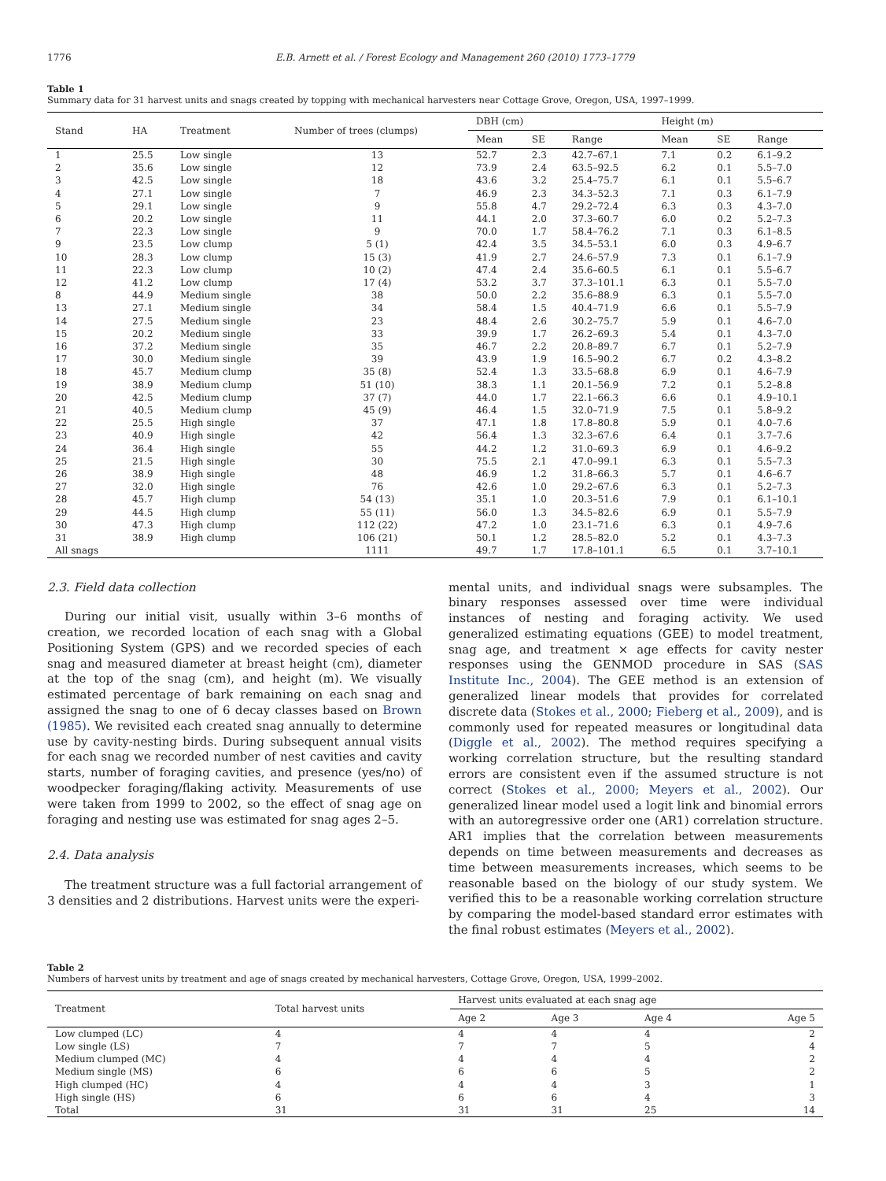1776 E.B. Arnett et al. / Forest Ecology and Management 260 (2010) 1773–1779
Table 1
Summary data for 31 harvest units and snags created by topping with mechanical harvesters near Cottage Grove, Oregon, USA, 1997–1999.
| Stand | HA | Treatment | Number of trees (clumps) | DBH (cm) | | | Height (m) | | |
| --- | --- | --- | --- | --- | --- | --- | --- | --- | --- |
| | | | | Mean | SE | Range | Mean | SE | Range |
| 1 | 25.5 | Low single | 13 | 52.7 | 2.3 | 42.7–67.1 | 7.1 | 0.2 | 6.1–9.2 |
| 2 | 35.6 | Low single | 12 | 73.9 | 2.4 | 63.5–92.5 | 6.2 | 0.1 | 5.5–7.0 |
| 3 | 42.5 | Low single | 18 | 43.6 | 3.2 | 25.4–75.7 | 6.1 | 0.1 | 5.5–6.7 |
| 4 | 27.1 | Low single | 7 | 46.9 | 2.3 | 34.3–52.3 | 7.1 | 0.3 | 6.1–7.9 |
| 5 | 29.1 | Low single | 9 | 55.8 | 4.7 | 29.2–72.4 | 6.3 | 0.3 | 4.3–7.0 |
| 6 | 20.2 | Low single | 11 | 44.1 | 2.0 | 37.3–60.7 | 6.0 | 0.2 | 5.2–7.3 |
| 7 | 22.3 | Low single | 9 | 70.0 | 1.7 | 58.4–76.2 | 7.1 | 0.3 | 6.1–8.5 |
| 9 | 23.5 | Low clump | 5 (1) | 42.4 | 3.5 | 34.5–53.1 | 6.0 | 0.3 | 4.9–6.7 |
| 10 | 28.3 | Low clump | 15 (3) | 41.9 | 2.7 | 24.6–57.9 | 7.3 | 0.1 | 6.1–7.9 |
| 11 | 22.3 | Low clump | 10 (2) | 47.4 | 2.4 | 35.6–60.5 | 6.1 | 0.1 | 5.5–6.7 |
| 12 | 41.2 | Low clump | 17 (4) | 53.2 | 3.7 | 37.3–101.1 | 6.3 | 0.1 | 5.5–7.0 |
| 8 | 44.9 | Medium single | 38 | 50.0 | 2.2 | 35.6–88.9 | 6.3 | 0.1 | 5.5–7.0 |
| 13 | 27.1 | Medium single | 34 | 58.4 | 1.5 | 40.4–71.9 | 6.6 | 0.1 | 5.5–7.9 |
| 14 | 27.5 | Medium single | 23 | 48.4 | 2.6 | 30.2–75.7 | 5.9 | 0.1 | 4.6–7.0 |
| 15 | 20.2 | Medium single | 33 | 39.9 | 1.7 | 26.2–69.3 | 5.4 | 0.1 | 4.3–7.0 |
| 16 | 37.2 | Medium single | 35 | 46.7 | 2.2 | 20.8–89.7 | 6.7 | 0.1 | 5.2–7.9 |
| 17 | 30.0 | Medium single | 39 | 43.9 | 1.9 | 16.5–90.2 | 6.7 | 0.2 | 4.3–8.2 |
| 18 | 45.7 | Medium clump | 35 (8) | 52.4 | 1.3 | 33.5–68.8 | 6.9 | 0.1 | 4.6–7.9 |
| 19 | 38.9 | Medium clump | 51 (10) | 38.3 | 1.1 | 20.1–56.9 | 7.2 | 0.1 | 5.2–8.8 |
| 20 | 42.5 | Medium clump | 37 (7) | 44.0 | 1.7 | 22.1–66.3 | 6.6 | 0.1 | 4.9–10.1 |
| 21 | 40.5 | Medium clump | 45 (9) | 46.4 | 1.5 | 32.0–71.9 | 7.5 | 0.1 | 5.8–9.2 |
| 22 | 25.5 | High single | 37 | 47.1 | 1.8 | 17.8–80.8 | 5.9 | 0.1 | 4.0–7.6 |
| 23 | 40.9 | High single | 42 | 56.4 | 1.3 | 32.3–67.6 | 6.4 | 0.1 | 3.7–7.6 |
| 24 | 36.4 | High single | 55 | 44.2 | 1.2 | 31.0–69.3 | 6.9 | 0.1 | 4.6–9.2 |
| 25 | 21.5 | High single | 30 | 75.5 | 2.1 | 47.0–99.1 | 6.3 | 0.1 | 5.5–7.3 |
| 26 | 38.9 | High single | 48 | 46.9 | 1.2 | 31.8–66.3 | 5.7 | 0.1 | 4.6–6.7 |
| 27 | 32.0 | High single | 76 | 42.6 | 1.0 | 29.2–67.6 | 6.3 | 0.1 | 5.2–7.3 |
| 28 | 45.7 | High clump | 54 (13) | 35.1 | 1.0 | 20.3–51.6 | 7.9 | 0.1 | 6.1–10.1 |
| 29 | 44.5 | High clump | 55 (11) | 56.0 | 1.3 | 34.5–82.6 | 6.9 | 0.1 | 5.5–7.9 |
| 30 | 47.3 | High clump | 112 (22) | 47.2 | 1.0 | 23.1–71.6 | 6.3 | 0.1 | 4.9–7.6 |
| 31 | 38.9 | High clump | 106 (21) | 50.1 | 1.2 | 28.5–82.0 | 5.2 | 0.1 | 4.3–7.3 |
| All snags | | | 1111 | 49.7 | 1.7 | 17.8–101.1 | 6.5 | 0.1 | 3.7–10.1 |
2.3. Field data collection
During our initial visit, usually within 3–6 months of creation, we recorded location of each snag with a Global Positioning System (GPS) and we recorded species of each snag and measured diameter at breast height (cm), diameter at the top of the snag (cm), and height (m). We visually estimated percentage of bark remaining on each snag and assigned the snag to one of 6 decay classes based on Brown (1985). We revisited each created snag annually to determine use by cavity-nesting birds. During subsequent annual visits for each snag we recorded number of nest cavities and cavity starts, number of foraging cavities, and presence (yes/no) of woodpecker foraging/flaking activity. Measurements of use were taken from 1999 to 2002, so the effect of snag age on foraging and nesting use was estimated for snag ages 2–5.
2.4. Data analysis
The treatment structure was a full factorial arrangement of 3 densities and 2 distributions. Harvest units were the experi-
mental units, and individual snags were subsamples. The binary responses assessed over time were individual instances of nesting and foraging activity. We used generalized estimating equations (GEE) to model treatment, snag age, and treatment × age effects for cavity nester responses using the GENMOD procedure in SAS (SAS Institute Inc., 2004). The GEE method is an extension of generalized linear models that provides for correlated discrete data (Stokes et al., 2000; Fieberg et al., 2009), and is commonly used for repeated measures or longitudinal data (Diggle et al., 2002). The method requires specifying a working correlation structure, but the resulting standard errors are consistent even if the assumed structure is not correct (Stokes et al., 2000; Meyers et al., 2002). Our generalized linear model used a logit link and binomial errors with an autoregressive order one (AR1) correlation structure. AR1 implies that the correlation between measurements depends on time between measurements and decreases as time between measurements increases, which seems to be reasonable based on the biology of our study system. We verified this to be a reasonable working correlation structure by comparing the model-based standard error estimates with the final robust estimates (Meyers et al., 2002).
Table 2
Numbers of harvest units by treatment and age of snags created by mechanical harvesters, Cottage Grove, Oregon, USA, 1999–2002.
| Treatment | Total harvest units | Harvest units evaluated at each snag age | | | |
| --- | --- | --- | --- | --- | --- |
| | | Age 2 | Age 3 | Age 4 | Age 5 |
| Low clumped (LC) | 4 | 4 | 4 | 4 | 2 |
| Low single (LS) | 7 | 7 | 7 | 5 | 4 |
| Medium clumped (MC) | 4 | 4 | 4 | 4 | 2 |
| Medium single (MS) | 6 | 6 | 6 | 5 | 2 |
| High clumped (HC) | 4 | 4 | 4 | 3 | 1 |
| High single (HS) | 6 | 6 | 6 | 4 | 3 |
| Total | 31 | 31 | 31 | 25 | 14 |